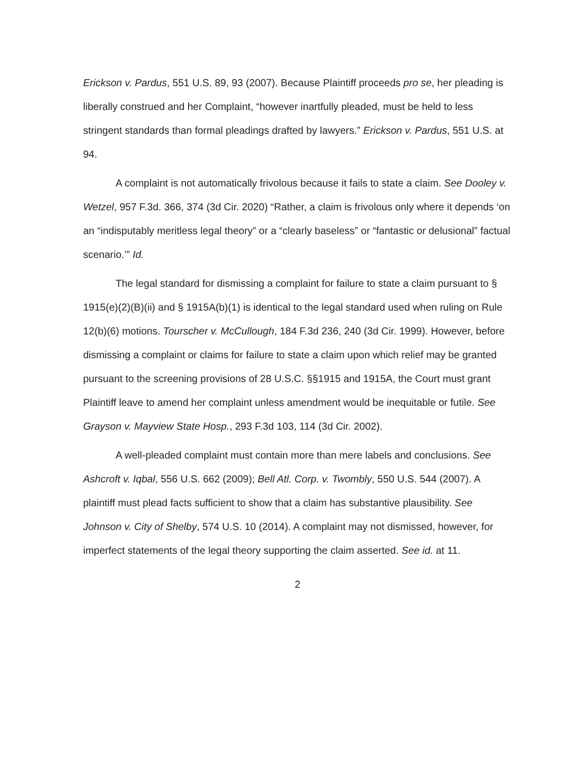Erickson v. Pardus, 551 U.S. 89, 93 (2007). Because Plaintiff proceeds pro se, her pleading is liberally construed and her Complaint, “however inartfully pleaded, must be held to less stringent standards than formal pleadings drafted by lawyers.” Erickson v. Pardus, 551 U.S. at 94.
A complaint is not automatically frivolous because it fails to state a claim. See Dooley v. Wetzel, 957 F.3d. 366, 374 (3d Cir. 2020) “Rather, a claim is frivolous only where it depends ‘on an “indisputably meritless legal theory” or a “clearly baseless” or “fantastic or delusional” factual scenario.’” Id.
The legal standard for dismissing a complaint for failure to state a claim pursuant to § 1915(e)(2)(B)(ii) and § 1915A(b)(1) is identical to the legal standard used when ruling on Rule 12(b)(6) motions. Tourscher v. McCullough, 184 F.3d 236, 240 (3d Cir. 1999). However, before dismissing a complaint or claims for failure to state a claim upon which relief may be granted pursuant to the screening provisions of 28 U.S.C. §§1915 and 1915A, the Court must grant Plaintiff leave to amend her complaint unless amendment would be inequitable or futile. See Grayson v. Mayview State Hosp., 293 F.3d 103, 114 (3d Cir. 2002).
A well-pleaded complaint must contain more than mere labels and conclusions. See Ashcroft v. Iqbal, 556 U.S. 662 (2009); Bell Atl. Corp. v. Twombly, 550 U.S. 544 (2007). A plaintiff must plead facts sufficient to show that a claim has substantive plausibility. See Johnson v. City of Shelby, 574 U.S. 10 (2014). A complaint may not dismissed, however, for imperfect statements of the legal theory supporting the claim asserted. See id. at 11.
2